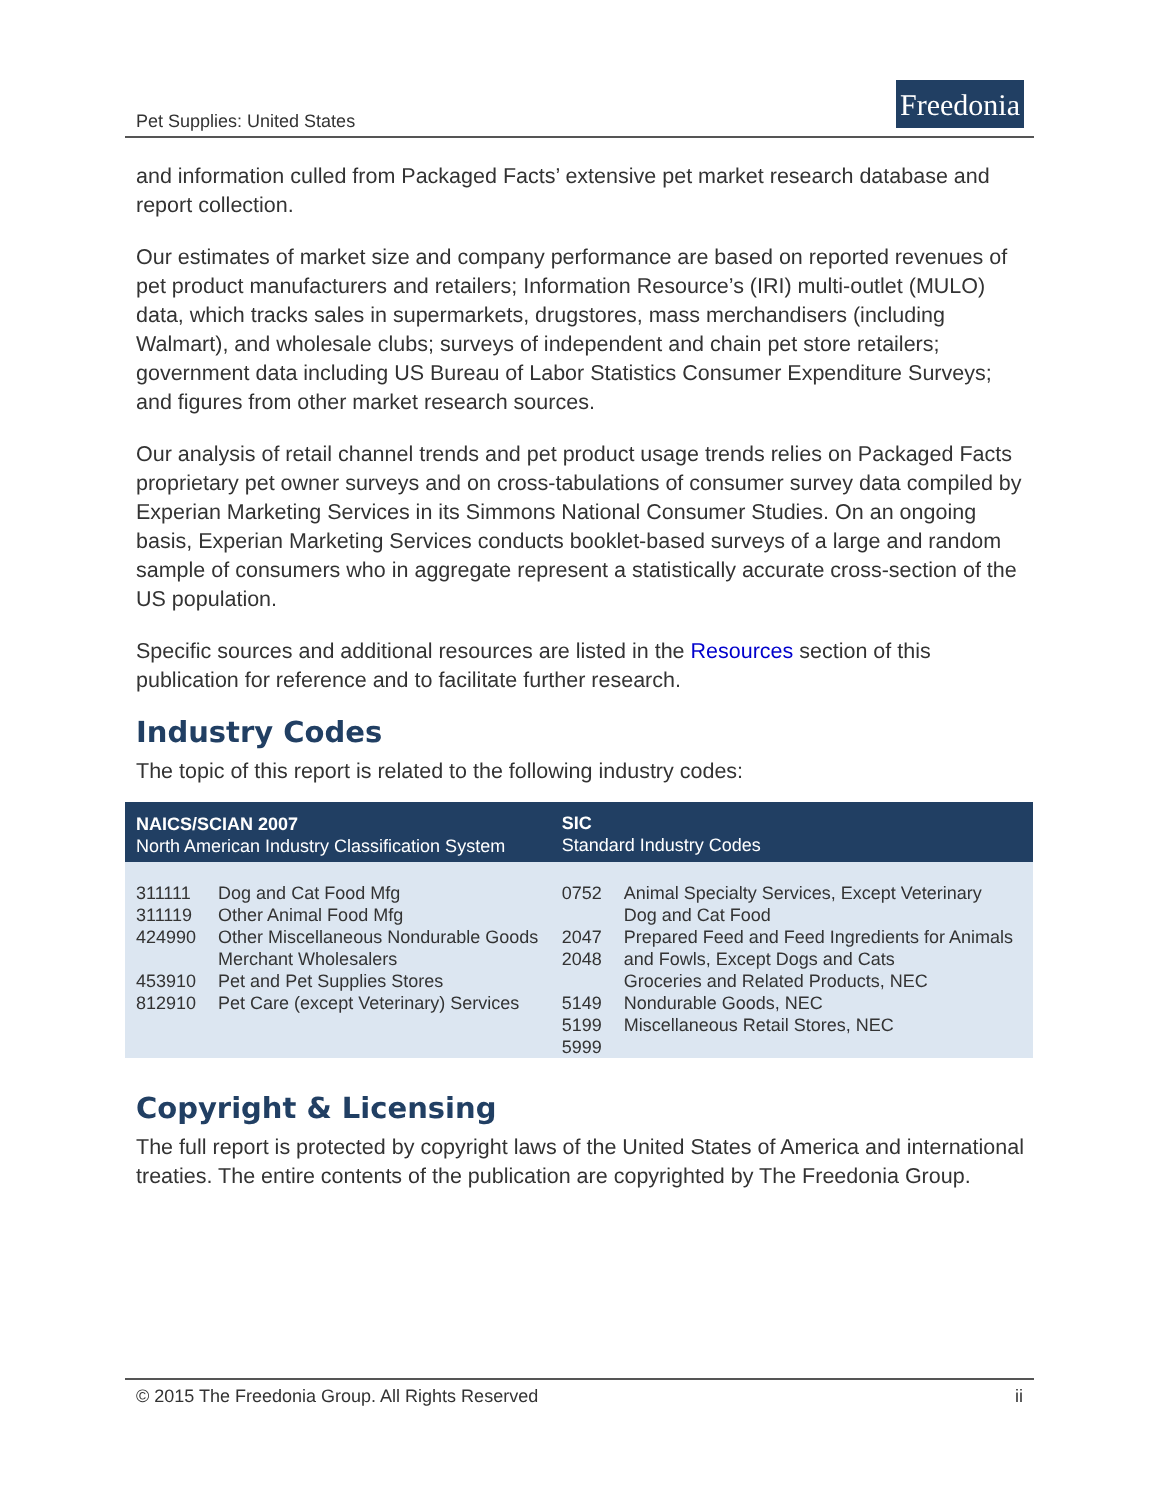Pet Supplies: United States
Freedonia
and information culled from Packaged Facts’ extensive pet market research database and report collection.
Our estimates of market size and company performance are based on reported revenues of pet product manufacturers and retailers; Information Resource’s (IRI) multi-outlet (MULO) data, which tracks sales in supermarkets, drugstores, mass merchandisers (including Walmart), and wholesale clubs; surveys of independent and chain pet store retailers; government data including US Bureau of Labor Statistics Consumer Expenditure Surveys; and figures from other market research sources.
Our analysis of retail channel trends and pet product usage trends relies on Packaged Facts proprietary pet owner surveys and on cross-tabulations of consumer survey data compiled by Experian Marketing Services in its Simmons National Consumer Studies. On an ongoing basis, Experian Marketing Services conducts booklet-based surveys of a large and random sample of consumers who in aggregate represent a statistically accurate cross-section of the US population.
Specific sources and additional resources are listed in the Resources section of this publication for reference and to facilitate further research.
Industry Codes
The topic of this report is related to the following industry codes:
| NAICS/SCIAN 2007 North American Industry Classification System | | SIC Standard Industry Codes | |
| --- | --- | --- | --- |
| 311111 311119 424990 453910 812910 | Dog and Cat Food Mfg Other Animal Food Mfg Other Miscellaneous Nondurable Goods Merchant Wholesalers Pet and Pet Supplies Stores Pet Care (except Veterinary) Services | 0752 2047 2048 5149 5199 5999 | Animal Specialty Services, Except Veterinary Dog and Cat Food Prepared Feed and Feed Ingredients for Animals and Fowls, Except Dogs and Cats Groceries and Related Products, NEC Nondurable Goods, NEC Miscellaneous Retail Stores, NEC |
Copyright & Licensing
The full report is protected by copyright laws of the United States of America and international treaties. The entire contents of the publication are copyrighted by The Freedonia Group.
© 2015 The Freedonia Group. All Rights Reserved ii